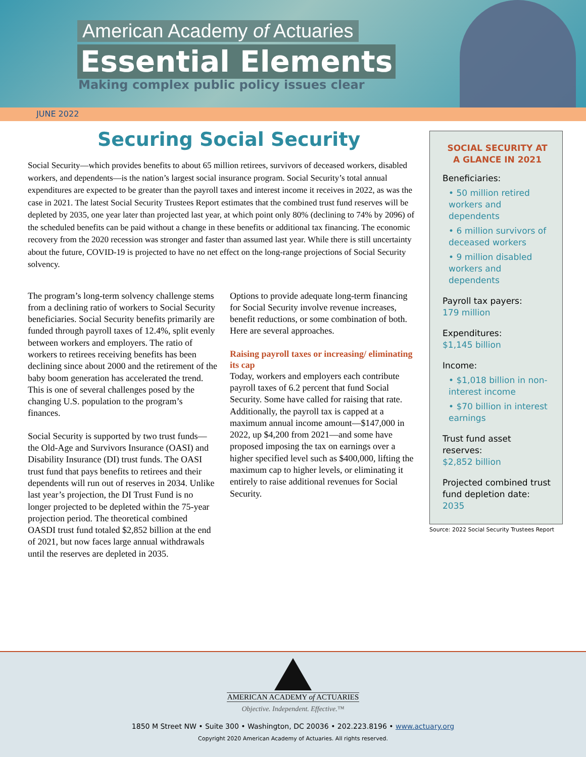American Academy of Actuaries
Essential Elements
Making complex public policy issues clear
JUNE 2022
Securing Social Security
Social Security—which provides benefits to about 65 million retirees, survivors of deceased workers, disabled workers, and dependents—is the nation’s largest social insurance program. Social Security’s total annual expenditures are expected to be greater than the payroll taxes and interest income it receives in 2022, as was the case in 2021. The latest Social Security Trustees Report estimates that the combined trust fund reserves will be depleted by 2035, one year later than projected last year, at which point only 80% (declining to 74% by 2096) of the scheduled benefits can be paid without a change in these benefits or additional tax financing. The economic recovery from the 2020 recession was stronger and faster than assumed last year. While there is still uncertainty about the future, COVID-19 is projected to have no net effect on the long-range projections of Social Security solvency.
The program’s long-term solvency challenge stems from a declining ratio of workers to Social Security beneficiaries. Social Security benefits primarily are funded through payroll taxes of 12.4%, split evenly between workers and employers. The ratio of workers to retirees receiving benefits has been declining since about 2000 and the retirement of the baby boom generation has accelerated the trend. This is one of several challenges posed by the changing U.S. population to the program’s finances.
Social Security is supported by two trust funds—the Old-Age and Survivors Insurance (OASI) and Disability Insurance (DI) trust funds. The OASI trust fund that pays benefits to retirees and their dependents will run out of reserves in 2034. Unlike last year’s projection, the DI Trust Fund is no longer projected to be depleted within the 75-year projection period. The theoretical combined OASDI trust fund totaled $2,852 billion at the end of 2021, but now faces large annual withdrawals until the reserves are depleted in 2035.
Options to provide adequate long-term financing for Social Security involve revenue increases, benefit reductions, or some combination of both. Here are several approaches.
Raising payroll taxes or increasing/ eliminating its cap
Today, workers and employers each contribute payroll taxes of 6.2 percent that fund Social Security. Some have called for raising that rate. Additionally, the payroll tax is capped at a maximum annual income amount—$147,000 in 2022, up $4,200 from 2021—and some have proposed imposing the tax on earnings over a higher specified level such as $400,000, lifting the maximum cap to higher levels, or eliminating it entirely to raise additional revenues for Social Security.
SOCIAL SECURITY AT A GLANCE IN 2021
Beneficiaries:
• 50 million retired workers and dependents
• 6 million survivors of deceased workers
• 9 million disabled workers and dependents
Payroll tax payers:
179 million
Expenditures:
$1,145 billion
Income:
• $1,018 billion in non-interest income
• $70 billion in interest earnings
Trust fund asset reserves:
$2,852 billion
Projected combined trust fund depletion date:
2035
Source: 2022 Social Security Trustees Report
AMERICAN ACADEMY of ACTUARIES
Objective. Independent. Effective.™
1850 M Street NW • Suite 300 • Washington, DC 20036 • 202.223.8196 • www.actuary.org
Copyright 2020 American Academy of Actuaries. All rights reserved.